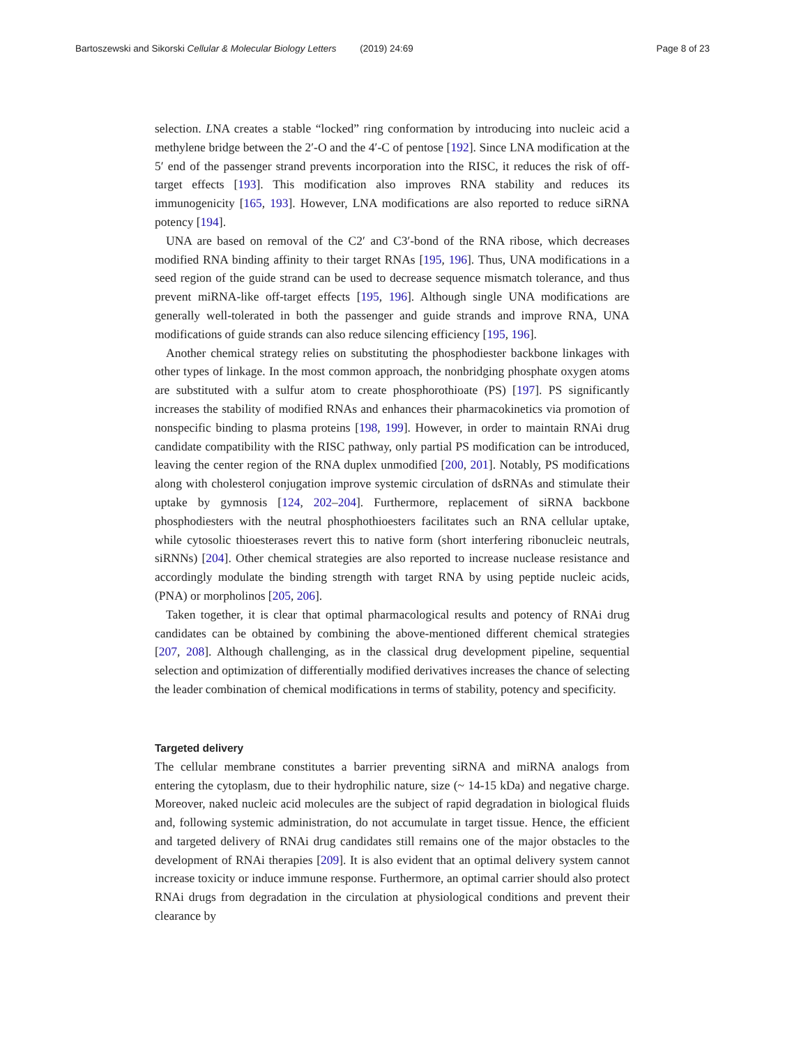Bartoszewski and Sikorski Cellular & Molecular Biology Letters (2019) 24:69 Page 8 of 23
selection. LNA creates a stable “locked” ring conformation by introducing into nucleic acid a methylene bridge between the 2′-O and the 4′-C of pentose [192]. Since LNA modification at the 5′ end of the passenger strand prevents incorporation into the RISC, it reduces the risk of off-target effects [193]. This modification also improves RNA stability and reduces its immunogenicity [165, 193]. However, LNA modifications are also reported to reduce siRNA potency [194].
UNA are based on removal of the C2′ and C3′-bond of the RNA ribose, which decreases modified RNA binding affinity to their target RNAs [195, 196]. Thus, UNA modifications in a seed region of the guide strand can be used to decrease sequence mismatch tolerance, and thus prevent miRNA-like off-target effects [195, 196]. Although single UNA modifications are generally well-tolerated in both the passenger and guide strands and improve RNA, UNA modifications of guide strands can also reduce silencing efficiency [195, 196].
Another chemical strategy relies on substituting the phosphodiester backbone linkages with other types of linkage. In the most common approach, the nonbridging phosphate oxygen atoms are substituted with a sulfur atom to create phosphorothioate (PS) [197]. PS significantly increases the stability of modified RNAs and enhances their pharmacokinetics via promotion of nonspecific binding to plasma proteins [198, 199]. However, in order to maintain RNAi drug candidate compatibility with the RISC pathway, only partial PS modification can be introduced, leaving the center region of the RNA duplex unmodified [200, 201]. Notably, PS modifications along with cholesterol conjugation improve systemic circulation of dsRNAs and stimulate their uptake by gymnosis [124, 202–204]. Furthermore, replacement of siRNA backbone phosphodiesters with the neutral phosphothioesters facilitates such an RNA cellular uptake, while cytosolic thioesterases revert this to native form (short interfering ribonucleic neutrals, siRNNs) [204]. Other chemical strategies are also reported to increase nuclease resistance and accordingly modulate the binding strength with target RNA by using peptide nucleic acids, (PNA) or morpholinos [205, 206].
Taken together, it is clear that optimal pharmacological results and potency of RNAi drug candidates can be obtained by combining the above-mentioned different chemical strategies [207, 208]. Although challenging, as in the classical drug development pipeline, sequential selection and optimization of differentially modified derivatives increases the chance of selecting the leader combination of chemical modifications in terms of stability, potency and specificity.
Targeted delivery
The cellular membrane constitutes a barrier preventing siRNA and miRNA analogs from entering the cytoplasm, due to their hydrophilic nature, size (~ 14-15 kDa) and negative charge. Moreover, naked nucleic acid molecules are the subject of rapid degradation in biological fluids and, following systemic administration, do not accumulate in target tissue. Hence, the efficient and targeted delivery of RNAi drug candidates still remains one of the major obstacles to the development of RNAi therapies [209]. It is also evident that an optimal delivery system cannot increase toxicity or induce immune response. Furthermore, an optimal carrier should also protect RNAi drugs from degradation in the circulation at physiological conditions and prevent their clearance by